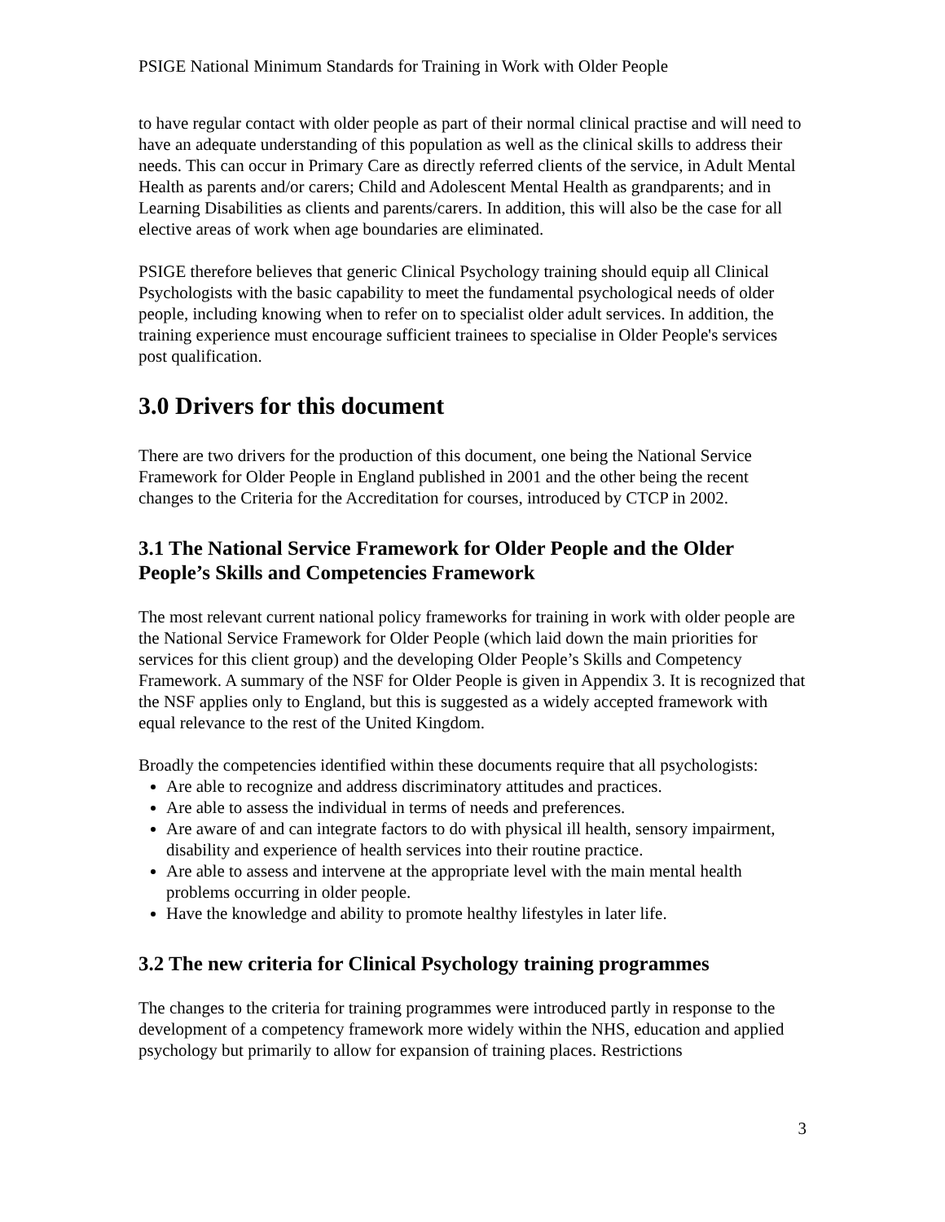PSIGE National Minimum Standards for Training in Work with Older People
to have regular contact with older people as part of their normal clinical practise and will need to have an adequate understanding of this population as well as the clinical skills to address their needs. This can occur in Primary Care as directly referred clients of the service, in Adult Mental Health as parents and/or carers; Child and Adolescent Mental Health as grandparents; and in Learning Disabilities as clients and parents/carers. In addition, this will also be the case for all elective areas of work when age boundaries are eliminated.
PSIGE therefore believes that generic Clinical Psychology training should equip all Clinical Psychologists with the basic capability to meet the fundamental psychological needs of older people, including knowing when to refer on to specialist older adult services. In addition, the training experience must encourage sufficient trainees to specialise in Older People's services post qualification.
3.0 Drivers for this document
There are two drivers for the production of this document, one being the National Service Framework for Older People in England published in 2001 and the other being the recent changes to the Criteria for the Accreditation for courses, introduced by CTCP in 2002.
3.1 The National Service Framework for Older People and the Older People’s Skills and Competencies Framework
The most relevant current national policy frameworks for training in work with older people are the National Service Framework for Older People (which laid down the main priorities for services for this client group) and the developing Older People’s Skills and Competency Framework. A summary of the NSF for Older People is given in Appendix 3. It is recognized that the NSF applies only to England, but this is suggested as a widely accepted framework with equal relevance to the rest of the United Kingdom.
Broadly the competencies identified within these documents require that all psychologists:
Are able to recognize and address discriminatory attitudes and practices.
Are able to assess the individual in terms of needs and preferences.
Are aware of and can integrate factors to do with physical ill health, sensory impairment, disability and experience of health services into their routine practice.
Are able to assess and intervene at the appropriate level with the main mental health problems occurring in older people.
Have the knowledge and ability to promote healthy lifestyles in later life.
3.2 The new criteria for Clinical Psychology training programmes
The changes to the criteria for training programmes were introduced partly in response to the development of a competency framework more widely within the NHS, education and applied psychology but primarily to allow for expansion of training places. Restrictions
3